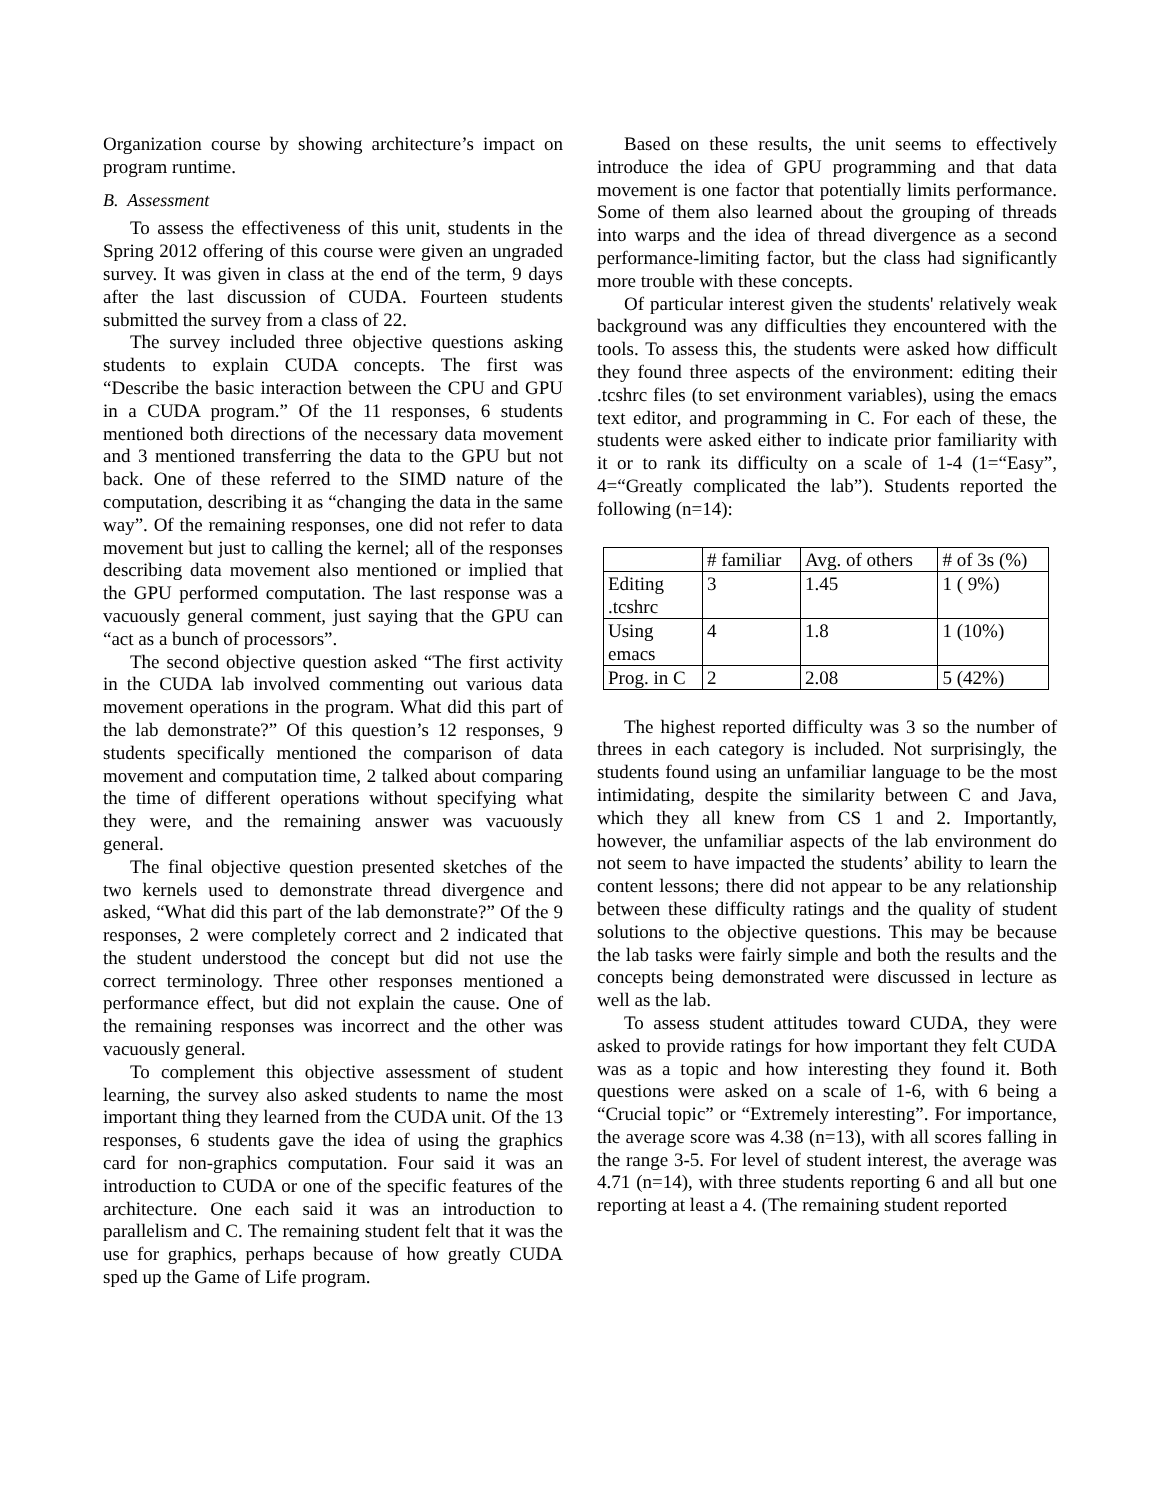Organization course by showing architecture’s impact on program runtime.
B. Assessment
To assess the effectiveness of this unit, students in the Spring 2012 offering of this course were given an ungraded survey. It was given in class at the end of the term, 9 days after the last discussion of CUDA. Fourteen students submitted the survey from a class of 22.
The survey included three objective questions asking students to explain CUDA concepts. The first was “Describe the basic interaction between the CPU and GPU in a CUDA program.” Of the 11 responses, 6 students mentioned both directions of the necessary data movement and 3 mentioned transferring the data to the GPU but not back. One of these referred to the SIMD nature of the computation, describing it as “changing the data in the same way”. Of the remaining responses, one did not refer to data movement but just to calling the kernel; all of the responses describing data movement also mentioned or implied that the GPU performed computation. The last response was a vacuously general comment, just saying that the GPU can “act as a bunch of processors”.
The second objective question asked “The first activity in the CUDA lab involved commenting out various data movement operations in the program. What did this part of the lab demonstrate?” Of this question’s 12 responses, 9 students specifically mentioned the comparison of data movement and computation time, 2 talked about comparing the time of different operations without specifying what they were, and the remaining answer was vacuously general.
The final objective question presented sketches of the two kernels used to demonstrate thread divergence and asked, “What did this part of the lab demonstrate?” Of the 9 responses, 2 were completely correct and 2 indicated that the student understood the concept but did not use the correct terminology. Three other responses mentioned a performance effect, but did not explain the cause. One of the remaining responses was incorrect and the other was vacuously general.
To complement this objective assessment of student learning, the survey also asked students to name the most important thing they learned from the CUDA unit. Of the 13 responses, 6 students gave the idea of using the graphics card for non-graphics computation. Four said it was an introduction to CUDA or one of the specific features of the architecture. One each said it was an introduction to parallelism and C. The remaining student felt that it was the use for graphics, perhaps because of how greatly CUDA sped up the Game of Life program.
Based on these results, the unit seems to effectively introduce the idea of GPU programming and that data movement is one factor that potentially limits performance. Some of them also learned about the grouping of threads into warps and the idea of thread divergence as a second performance-limiting factor, but the class had significantly more trouble with these concepts.
Of particular interest given the students' relatively weak background was any difficulties they encountered with the tools. To assess this, the students were asked how difficult they found three aspects of the environment: editing their .tcshrc files (to set environment variables), using the emacs text editor, and programming in C. For each of these, the students were asked either to indicate prior familiarity with it or to rank its difficulty on a scale of 1-4 (1=“Easy”, 4=“Greatly complicated the lab”). Students reported the following (n=14):
| | # familiar | Avg. of others | # of 3s (%) |
| Editing .tcshrc | 3 | 1.45 | 1 ( 9%) |
| Using emacs | 4 | 1.8 | 1 (10%) |
| Prog. in C | 2 | 2.08 | 5 (42%) |
The highest reported difficulty was 3 so the number of threes in each category is included. Not surprisingly, the students found using an unfamiliar language to be the most intimidating, despite the similarity between C and Java, which they all knew from CS 1 and 2. Importantly, however, the unfamiliar aspects of the lab environment do not seem to have impacted the students’ ability to learn the content lessons; there did not appear to be any relationship between these difficulty ratings and the quality of student solutions to the objective questions. This may be because the lab tasks were fairly simple and both the results and the concepts being demonstrated were discussed in lecture as well as the lab.
To assess student attitudes toward CUDA, they were asked to provide ratings for how important they felt CUDA was as a topic and how interesting they found it. Both questions were asked on a scale of 1-6, with 6 being a “Crucial topic” or “Extremely interesting”. For importance, the average score was 4.38 (n=13), with all scores falling in the range 3-5. For level of student interest, the average was 4.71 (n=14), with three students reporting 6 and all but one reporting at least a 4. (The remaining student reported